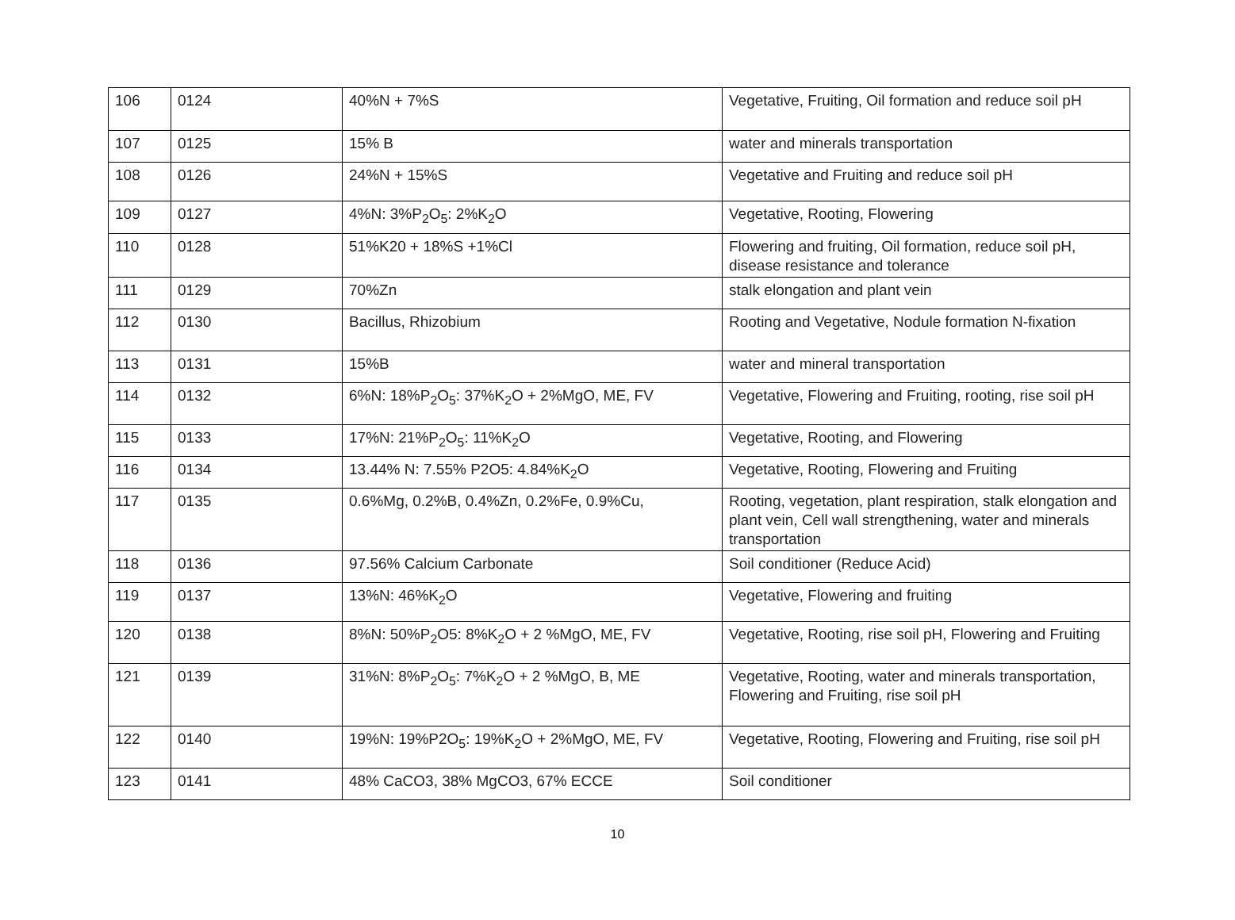| 106 | 0124 | 40%N + 7%S | Vegetative, Fruiting, Oil formation and reduce soil pH |
| 107 | 0125 | 15% B | water and minerals transportation |
| 108 | 0126 | 24%N + 15%S | Vegetative and Fruiting and reduce soil pH |
| 109 | 0127 | 4%N: 3%P<sub>2</sub>O<sub>5</sub>: 2%K<sub>2</sub>O | Vegetative, Rooting, Flowering |
| 110 | 0128 | 51%K20 + 18%S +1%Cl | Flowering and fruiting, Oil formation, reduce soil pH, disease resistance and tolerance |
| 111 | 0129 | 70%Zn | stalk elongation and plant vein |
| 112 | 0130 | Bacillus, Rhizobium | Rooting and Vegetative, Nodule formation N-fixation |
| 113 | 0131 | 15%B | water and mineral transportation |
| 114 | 0132 | 6%N: 18%P<sub>2</sub>O<sub>5</sub>: 37%K<sub>2</sub>O + 2%MgO, ME, FV | Vegetative, Flowering and Fruiting, rooting, rise soil pH |
| 115 | 0133 | 17%N: 21%P<sub>2</sub>O<sub>5</sub>: 11%K<sub>2</sub>O | Vegetative, Rooting, and Flowering |
| 116 | 0134 | 13.44% N: 7.55% P2O5: 4.84%K<sub>2</sub>O | Vegetative, Rooting, Flowering and Fruiting |
| 117 | 0135 | 0.6%Mg, 0.2%B, 0.4%Zn, 0.2%Fe, 0.9%Cu, | Rooting, vegetation, plant respiration, stalk elongation and plant vein, Cell wall strengthening, water and minerals transportation |
| 118 | 0136 | 97.56% Calcium Carbonate | Soil conditioner (Reduce Acid) |
| 119 | 0137 | 13%N: 46%K<sub>2</sub>O | Vegetative, Flowering and fruiting |
| 120 | 0138 | 8%N: 50%P<sub>2</sub>O5: 8%K<sub>2</sub>O + 2 %MgO, ME, FV | Vegetative, Rooting, rise soil pH, Flowering and Fruiting |
| 121 | 0139 | 31%N: 8%P<sub>2</sub>O<sub>5</sub>: 7%K<sub>2</sub>O + 2 %MgO, B, ME | Vegetative, Rooting, water and minerals transportation, Flowering and Fruiting, rise soil pH |
| 122 | 0140 | 19%N: 19%P2O<sub>5</sub>: 19%K<sub>2</sub>O + 2%MgO, ME, FV | Vegetative, Rooting, Flowering and Fruiting, rise soil pH |
| 123 | 0141 | 48% CaCO3, 38% MgCO3, 67% ECCE | Soil conditioner |
10